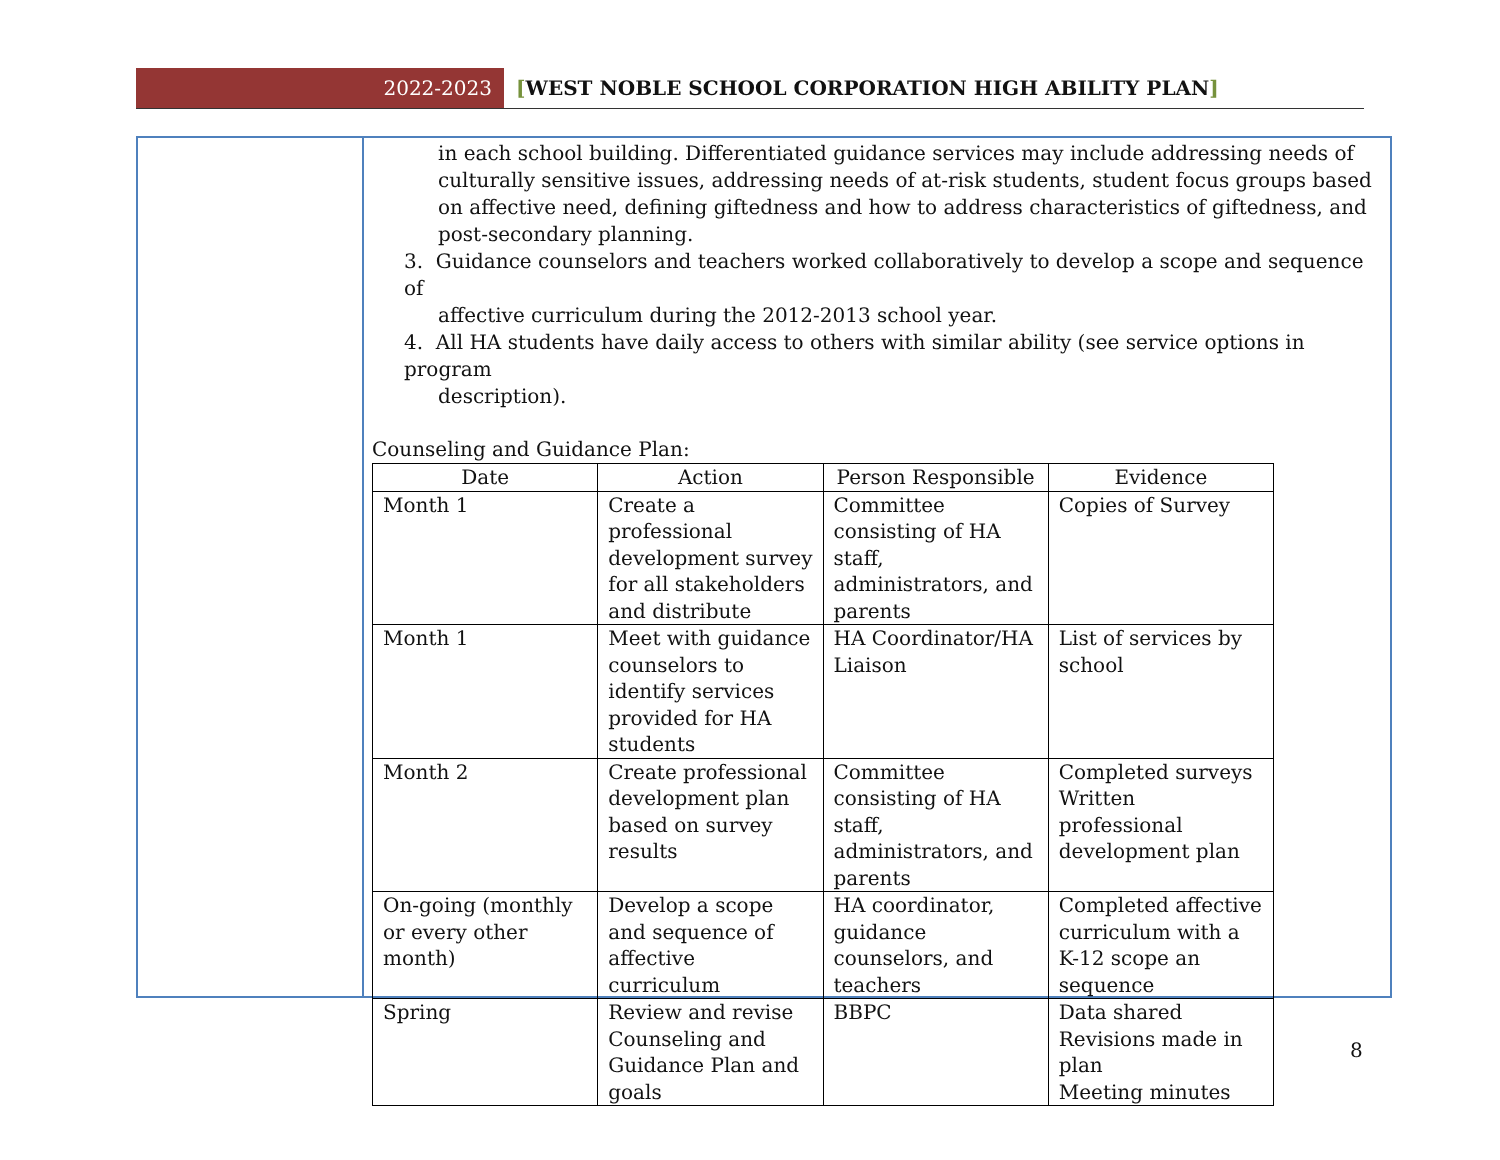2022-2023 [WEST NOBLE SCHOOL CORPORATION HIGH ABILITY PLAN]
in each school building. Differentiated guidance services may include addressing needs of culturally sensitive issues, addressing needs of at-risk students, student focus groups based on affective need, defining giftedness and how to address characteristics of giftedness, and post-secondary planning.
3. Guidance counselors and teachers worked collaboratively to develop a scope and sequence of
affective curriculum during the 2012-2013 school year.
4. All HA students have daily access to others with similar ability (see service options in program
description).
Counseling and Guidance Plan:
| Date | Action | Person Responsible | Evidence |
| --- | --- | --- | --- |
| Month 1 | Create a professional development survey for all stakeholders and distribute | Committee consisting of HA staff, administrators, and parents | Copies of Survey |
| Month 1 | Meet with guidance counselors to identify services provided for HA students | HA Coordinator/HA Liaison | List of services by school |
| Month 2 | Create professional development plan based on survey results | Committee consisting of HA staff, administrators, and parents | Completed surveys Written professional development plan |
| On-going (monthly or every other month) | Develop a scope and sequence of affective curriculum | HA coordinator, guidance counselors, and teachers | Completed affective curriculum with a K-12 scope an sequence |
| Spring | Review and revise Counseling and Guidance Plan and goals | BBPC | Data shared Revisions made in plan Meeting minutes |
8